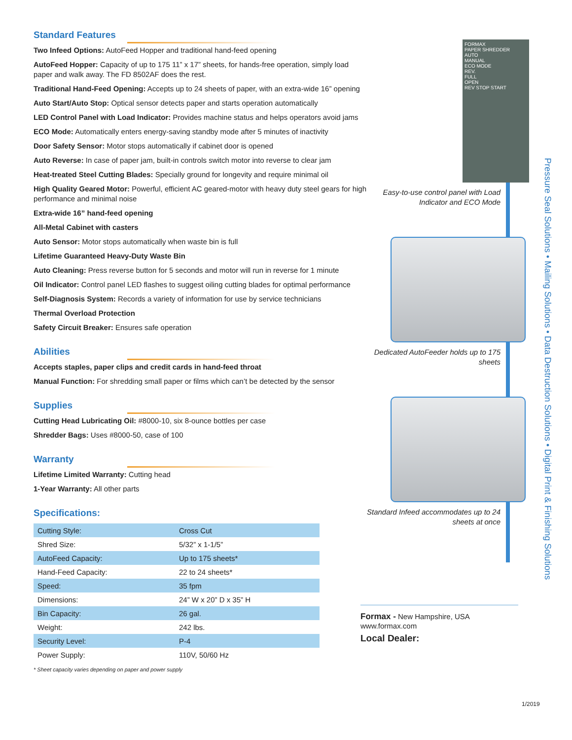Standard Features
Two Infeed Options: AutoFeed Hopper and traditional hand-feed opening
AutoFeed Hopper: Capacity of up to 175 11” x 17” sheets, for hands-free operation, simply load paper and walk away. The FD 8502AF does the rest.
Traditional Hand-Feed Opening: Accepts up to 24 sheets of paper, with an extra-wide 16” opening
Auto Start/Auto Stop: Optical sensor detects paper and starts operation automatically
LED Control Panel with Load Indicator: Provides machine status and helps operators avoid jams
ECO Mode: Automatically enters energy-saving standby mode after 5 minutes of inactivity
Door Safety Sensor: Motor stops automatically if cabinet door is opened
Auto Reverse: In case of paper jam, built-in controls switch motor into reverse to clear jam
Heat-treated Steel Cutting Blades: Specially ground for longevity and require minimal oil
High Quality Geared Motor: Powerful, efficient AC geared-motor with heavy duty steel gears for high performance and minimal noise
Extra-wide 16” hand-feed opening
All-Metal Cabinet with casters
Auto Sensor: Motor stops automatically when waste bin is full
Lifetime Guaranteed Heavy-Duty Waste Bin
Auto Cleaning: Press reverse button for 5 seconds and motor will run in reverse for 1 minute
Oil Indicator: Control panel LED flashes to suggest oiling cutting blades for optimal performance
Self-Diagnosis System: Records a variety of information for use by service technicians
Thermal Overload Protection
Safety Circuit Breaker: Ensures safe operation
Abilities
Accepts staples, paper clips and credit cards in hand-feed throat
Manual Function: For shredding small paper or films which can’t be detected by the sensor
Supplies
Cutting Head Lubricating Oil: #8000-10, six 8-ounce bottles per case
Shredder Bags: Uses #8000-50, case of 100
Warranty
Lifetime Limited Warranty: Cutting head
1-Year Warranty: All other parts
Specifications:
| Cutting Style: | Cross Cut |
| Shred Size: | 5/32” x 1-1/5” |
| AutoFeed Capacity: | Up to 175 sheets* |
| Hand-Feed Capacity: | 22 to 24 sheets* |
| Speed: | 35 fpm |
| Dimensions: | 24” W x 20” D x 35” H |
| Bin Capacity: | 26 gal. |
| Weight: | 242 lbs. |
| Security Level: | P-4 |
| Power Supply: | 110V, 50/60 Hz |
* Sheet capacity varies depending on paper and power supply
FORMAX
PAPER SHREDDER
AUTO
MANUAL
ECO MODE
REV.
FULL
OPEN
REV STOP START
Easy-to-use control panel with Load Indicator and ECO Mode
Dedicated AutoFeeder holds up to 175 sheets
Standard Infeed accommodates up to 24 sheets at once
Formax - New Hampshire, USA
www.formax.com
Local Dealer:
Pressure Seal Solutions • Mailing Solutions • Data Destruction Solutions • Digital Print & Finishing Solutions
1/2019